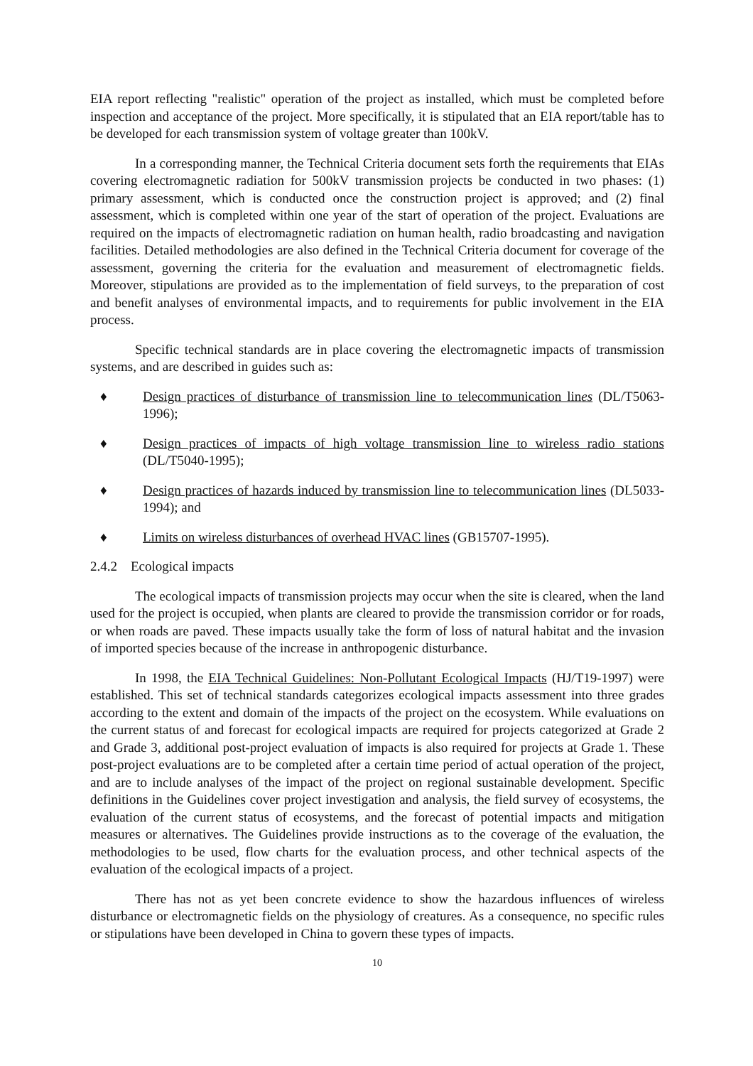EIA report reflecting "realistic" operation of the project as installed, which must be completed before inspection and acceptance of the project. More specifically, it is stipulated that an EIA report/table has to be developed for each transmission system of voltage greater than 100kV.
In a corresponding manner, the Technical Criteria document sets forth the requirements that EIAs covering electromagnetic radiation for 500kV transmission projects be conducted in two phases: (1) primary assessment, which is conducted once the construction project is approved; and (2) final assessment, which is completed within one year of the start of operation of the project. Evaluations are required on the impacts of electromagnetic radiation on human health, radio broadcasting and navigation facilities. Detailed methodologies are also defined in the Technical Criteria document for coverage of the assessment, governing the criteria for the evaluation and measurement of electromagnetic fields. Moreover, stipulations are provided as to the implementation of field surveys, to the preparation of cost and benefit analyses of environmental impacts, and to requirements for public involvement in the EIA process.
Specific technical standards are in place covering the electromagnetic impacts of transmission systems, and are described in guides such as:
♦ Design practices of disturbance of transmission line to telecommunication lines (DL/T5063-1996);
♦ Design practices of impacts of high voltage transmission line to wireless radio stations (DL/T5040-1995);
♦ Design practices of hazards induced by transmission line to telecommunication lines (DL5033-1994); and
♦ Limits on wireless disturbances of overhead HVAC lines (GB15707-1995).
2.4.2 Ecological impacts
The ecological impacts of transmission projects may occur when the site is cleared, when the land used for the project is occupied, when plants are cleared to provide the transmission corridor or for roads, or when roads are paved. These impacts usually take the form of loss of natural habitat and the invasion of imported species because of the increase in anthropogenic disturbance.
In 1998, the EIA Technical Guidelines: Non-Pollutant Ecological Impacts (HJ/T19-1997) were established. This set of technical standards categorizes ecological impacts assessment into three grades according to the extent and domain of the impacts of the project on the ecosystem. While evaluations on the current status of and forecast for ecological impacts are required for projects categorized at Grade 2 and Grade 3, additional post-project evaluation of impacts is also required for projects at Grade 1. These post-project evaluations are to be completed after a certain time period of actual operation of the project, and are to include analyses of the impact of the project on regional sustainable development. Specific definitions in the Guidelines cover project investigation and analysis, the field survey of ecosystems, the evaluation of the current status of ecosystems, and the forecast of potential impacts and mitigation measures or alternatives. The Guidelines provide instructions as to the coverage of the evaluation, the methodologies to be used, flow charts for the evaluation process, and other technical aspects of the evaluation of the ecological impacts of a project.
There has not as yet been concrete evidence to show the hazardous influences of wireless disturbance or electromagnetic fields on the physiology of creatures. As a consequence, no specific rules or stipulations have been developed in China to govern these types of impacts.
10